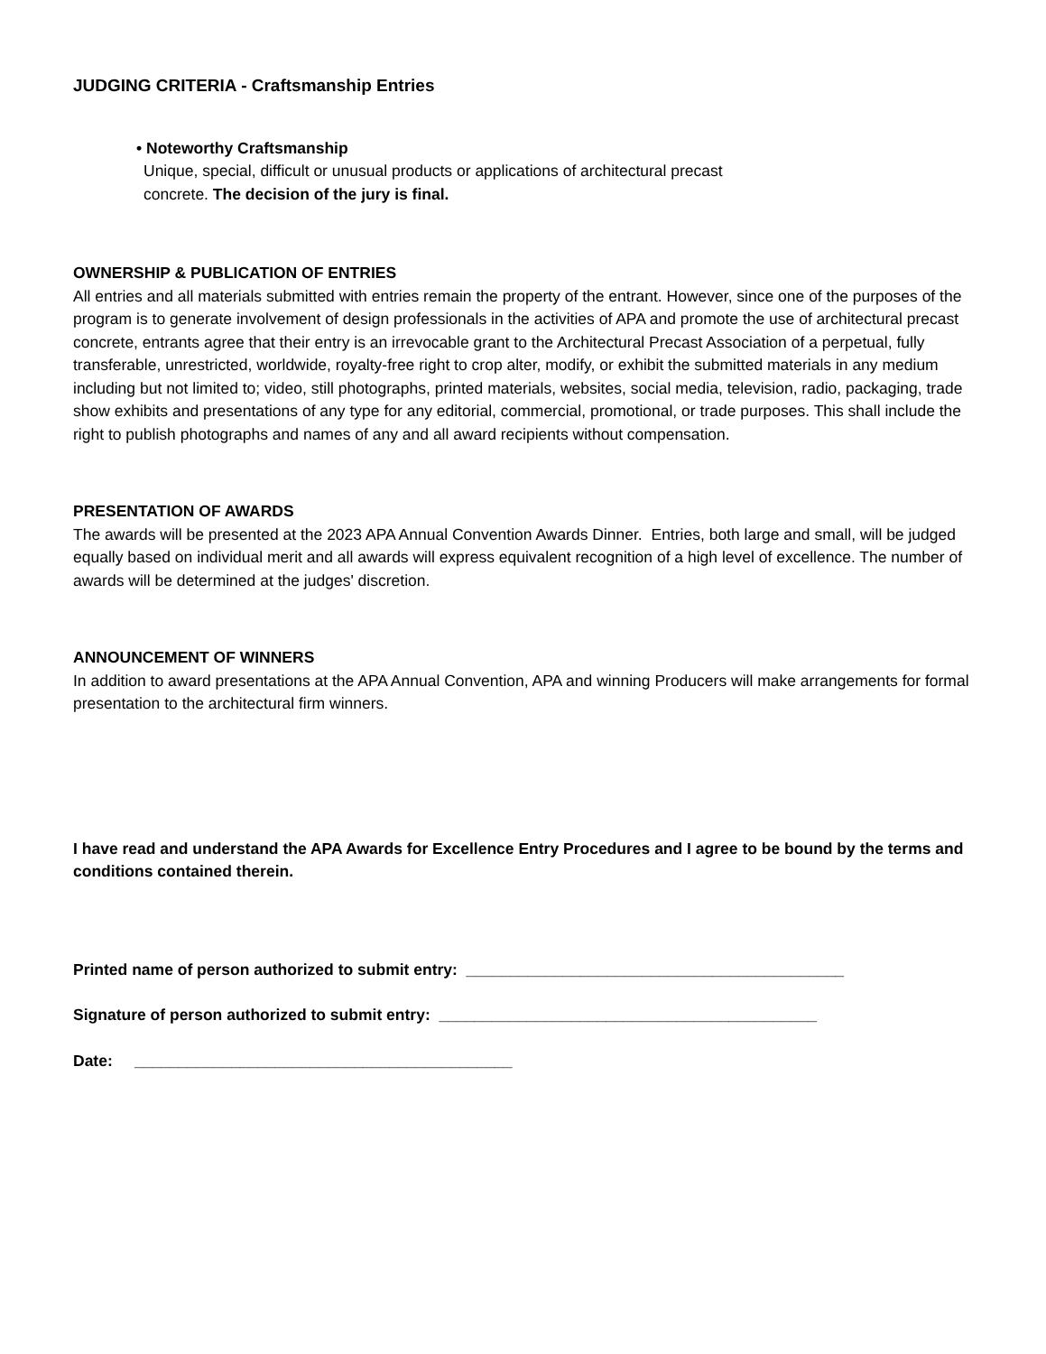JUDGING CRITERIA - Craftsmanship Entries
• Noteworthy Craftsmanship
Unique, special, difficult or unusual products or applications of architectural precast
concrete. The decision of the jury is final.
OWNERSHIP & PUBLICATION OF ENTRIES
All entries and all materials submitted with entries remain the property of the entrant. However, since one of the purposes of the program is to generate involvement of design professionals in the activities of APA and promote the use of architectural precast concrete, entrants agree that their entry is an irrevocable grant to the Architectural Precast Association of a perpetual, fully transferable, unrestricted, worldwide, royalty-free right to crop alter, modify, or exhibit the submitted materials in any medium including but not limited to; video, still photographs, printed materials, websites, social media, television, radio, packaging, trade show exhibits and presentations of any type for any editorial, commercial, promotional, or trade purposes. This shall include the right to publish photographs and names of any and all award recipients without compensation.
PRESENTATION OF AWARDS
The awards will be presented at the 2023 APA Annual Convention Awards Dinner. Entries, both large and small, will be judged equally based on individual merit and all awards will express equivalent recognition of a high level of excellence. The number of awards will be determined at the judges' discretion.
ANNOUNCEMENT OF WINNERS
In addition to award presentations at the APA Annual Convention, APA and winning Producers will make arrangements for formal presentation to the architectural firm winners.
I have read and understand the APA Awards for Excellence Entry Procedures and I agree to be bound by the terms and conditions contained therein.
Printed name of person authorized to submit entry: ___________________________________________
Signature of person authorized to submit entry: ___________________________________________
Date: ___________________________________________